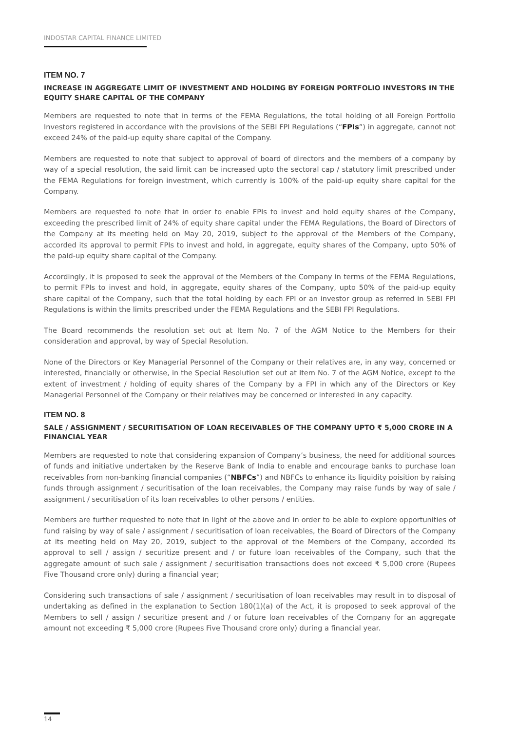INDOSTAR CAPITAL FINANCE LIMITED
ITEM NO. 7
INCREASE IN AGGREGATE LIMIT OF INVESTMENT AND HOLDING BY FOREIGN PORTFOLIO INVESTORS IN THE EQUITY SHARE CAPITAL OF THE COMPANY
Members are requested to note that in terms of the FEMA Regulations, the total holding of all Foreign Portfolio Investors registered in accordance with the provisions of the SEBI FPI Regulations (“FPIs”) in aggregate, cannot not exceed 24% of the paid-up equity share capital of the Company.
Members are requested to note that subject to approval of board of directors and the members of a company by way of a special resolution, the said limit can be increased upto the sectoral cap / statutory limit prescribed under the FEMA Regulations for foreign investment, which currently is 100% of the paid-up equity share capital for the Company.
Members are requested to note that in order to enable FPIs to invest and hold equity shares of the Company, exceeding the prescribed limit of 24% of equity share capital under the FEMA Regulations, the Board of Directors of the Company at its meeting held on May 20, 2019, subject to the approval of the Members of the Company, accorded its approval to permit FPIs to invest and hold, in aggregate, equity shares of the Company, upto 50% of the paid-up equity share capital of the Company.
Accordingly, it is proposed to seek the approval of the Members of the Company in terms of the FEMA Regulations, to permit FPIs to invest and hold, in aggregate, equity shares of the Company, upto 50% of the paid-up equity share capital of the Company, such that the total holding by each FPI or an investor group as referred in SEBI FPI Regulations is within the limits prescribed under the FEMA Regulations and the SEBI FPI Regulations.
The Board recommends the resolution set out at Item No. 7 of the AGM Notice to the Members for their consideration and approval, by way of Special Resolution.
None of the Directors or Key Managerial Personnel of the Company or their relatives are, in any way, concerned or interested, financially or otherwise, in the Special Resolution set out at Item No. 7 of the AGM Notice, except to the extent of investment / holding of equity shares of the Company by a FPI in which any of the Directors or Key Managerial Personnel of the Company or their relatives may be concerned or interested in any capacity.
ITEM NO. 8
SALE / ASSIGNMENT / SECURITISATION OF LOAN RECEIVABLES OF THE COMPANY UPTO ₹ 5,000 CRORE IN A FINANCIAL YEAR
Members are requested to note that considering expansion of Company’s business, the need for additional sources of funds and initiative undertaken by the Reserve Bank of India to enable and encourage banks to purchase loan receivables from non-banking financial companies (“NBFCs”) and NBFCs to enhance its liquidity poisition by raising funds through assignment / securitisation of the loan receivables, the Company may raise funds by way of sale / assignment / securitisation of its loan receivables to other persons / entities.
Members are further requested to note that in light of the above and in order to be able to explore opportunities of fund raising by way of sale / assignment / securitisation of loan receivables, the Board of Directors of the Company at its meeting held on May 20, 2019, subject to the approval of the Members of the Company, accorded its approval to sell / assign / securitize present and / or future loan receivables of the Company, such that the aggregate amount of such sale / assignment / securitisation transactions does not exceed ₹ 5,000 crore (Rupees Five Thousand crore only) during a financial year;
Considering such transactions of sale / assignment / securitisation of loan receivables may result in to disposal of undertaking as defined in the explanation to Section 180(1)(a) of the Act, it is proposed to seek approval of the Members to sell / assign / securitize present and / or future loan receivables of the Company for an aggregate amount not exceeding ₹ 5,000 crore (Rupees Five Thousand crore only) during a financial year.
14